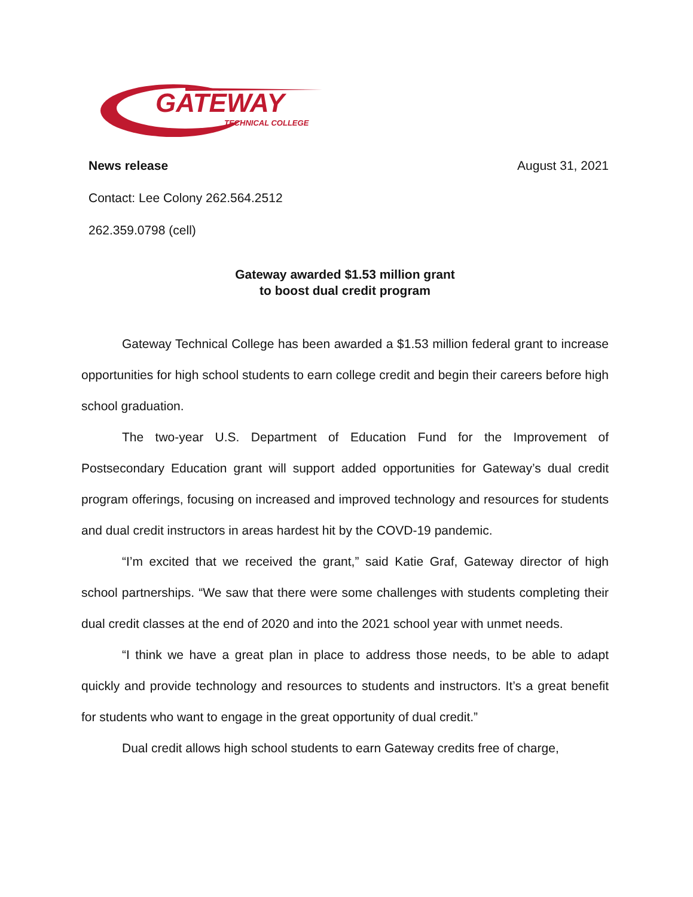GATEWAY
TECHNICAL COLLEGE
News release August 31, 2021
Contact: Lee Colony 262.564.2512
262.359.0798 (cell)
Gateway awarded $1.53 million grant
to boost dual credit program
Gateway Technical College has been awarded a $1.53 million federal grant to increase opportunities for high school students to earn college credit and begin their careers before high school graduation.
The two-year U.S. Department of Education Fund for the Improvement of Postsecondary Education grant will support added opportunities for Gateway’s dual credit program offerings, focusing on increased and improved technology and resources for students and dual credit instructors in areas hardest hit by the COVD-19 pandemic.
“I’m excited that we received the grant,” said Katie Graf, Gateway director of high school partnerships. “We saw that there were some challenges with students completing their dual credit classes at the end of 2020 and into the 2021 school year with unmet needs.
“I think we have a great plan in place to address those needs, to be able to adapt quickly and provide technology and resources to students and instructors. It’s a great benefit for students who want to engage in the great opportunity of dual credit.”
Dual credit allows high school students to earn Gateway credits free of charge,